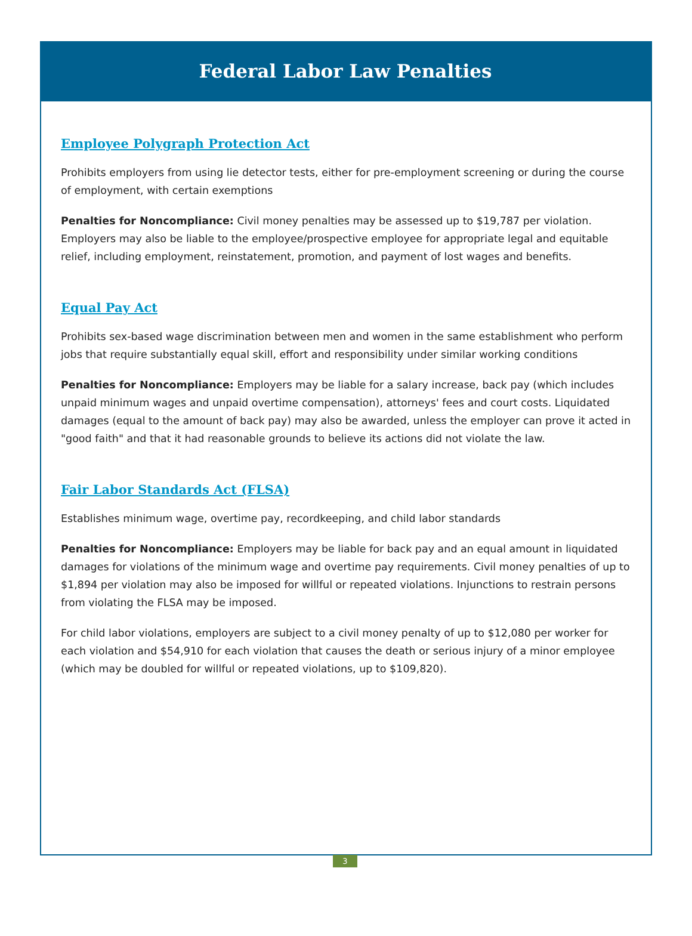Federal Labor Law Penalties
Employee Polygraph Protection Act
Prohibits employers from using lie detector tests, either for pre-employment screening or during the course of employment, with certain exemptions
Penalties for Noncompliance: Civil money penalties may be assessed up to $19,787 per violation. Employers may also be liable to the employee/prospective employee for appropriate legal and equitable relief, including employment, reinstatement, promotion, and payment of lost wages and benefits.
Equal Pay Act
Prohibits sex-based wage discrimination between men and women in the same establishment who perform jobs that require substantially equal skill, effort and responsibility under similar working conditions
Penalties for Noncompliance: Employers may be liable for a salary increase, back pay (which includes unpaid minimum wages and unpaid overtime compensation), attorneys' fees and court costs. Liquidated damages (equal to the amount of back pay) may also be awarded, unless the employer can prove it acted in "good faith" and that it had reasonable grounds to believe its actions did not violate the law.
Fair Labor Standards Act (FLSA)
Establishes minimum wage, overtime pay, recordkeeping, and child labor standards
Penalties for Noncompliance: Employers may be liable for back pay and an equal amount in liquidated damages for violations of the minimum wage and overtime pay requirements. Civil money penalties of up to $1,894 per violation may also be imposed for willful or repeated violations. Injunctions to restrain persons from violating the FLSA may be imposed.
For child labor violations, employers are subject to a civil money penalty of up to $12,080 per worker for each violation and $54,910 for each violation that causes the death or serious injury of a minor employee (which may be doubled for willful or repeated violations, up to $109,820).
3